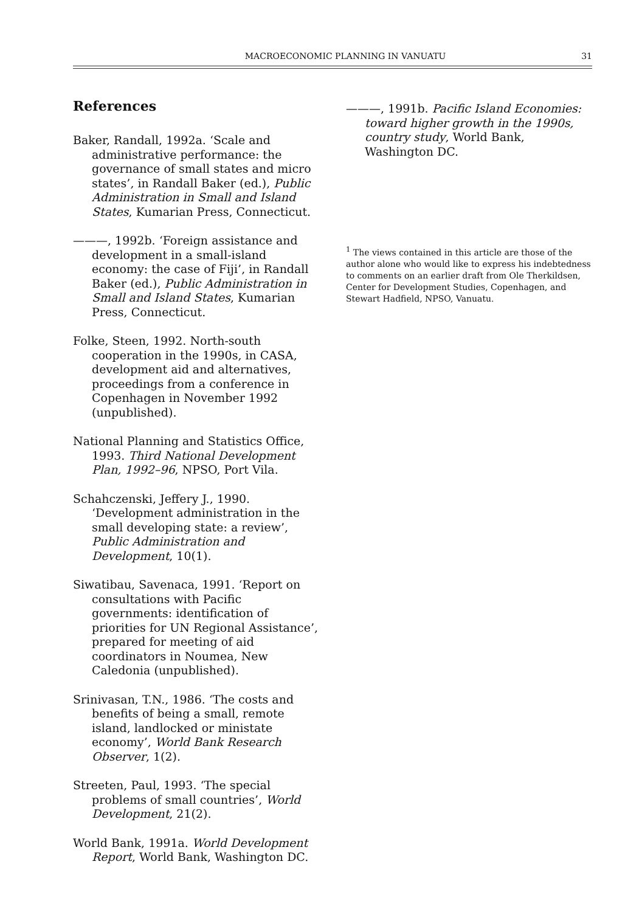MACROECONOMIC PLANNING IN VANUATU 31
References
Baker, Randall, 1992a. ‘Scale and administrative performance: the governance of small states and micro states’, in Randall Baker (ed.), Public Administration in Small and Island States, Kumarian Press, Connecticut.
———, 1992b. ‘Foreign assistance and development in a small-island economy: the case of Fiji’, in Randall Baker (ed.), Public Administration in Small and Island States, Kumarian Press, Connecticut.
Folke, Steen, 1992. North-south cooperation in the 1990s, in CASA, development aid and alternatives, proceedings from a conference in Copenhagen in November 1992 (unpublished).
National Planning and Statistics Office, 1993. Third National Development Plan, 1992–96, NPSO, Port Vila.
Schahczenski, Jeffery J., 1990. ‘Development administration in the small developing state: a review’, Public Administration and Development, 10(1).
Siwatibau, Savenaca, 1991. ‘Report on consultations with Pacific governments: identification of priorities for UN Regional Assistance’, prepared for meeting of aid coordinators in Noumea, New Caledonia (unpublished).
Srinivasan, T.N., 1986. ‘The costs and benefits of being a small, remote island, landlocked or ministate economy’, World Bank Research Observer, 1(2).
Streeten, Paul, 1993. ‘The special problems of small countries’, World Development, 21(2).
World Bank, 1991a. World Development Report, World Bank, Washington DC.
———, 1991b. Pacific Island Economies: toward higher growth in the 1990s, country study, World Bank, Washington DC.
<sup>1</sup> The views contained in this article are those of the author alone who would like to express his indebtedness to comments on an earlier draft from Ole Therkildsen, Center for Development Studies, Copenhagen, and Stewart Hadfield, NPSO, Vanuatu.